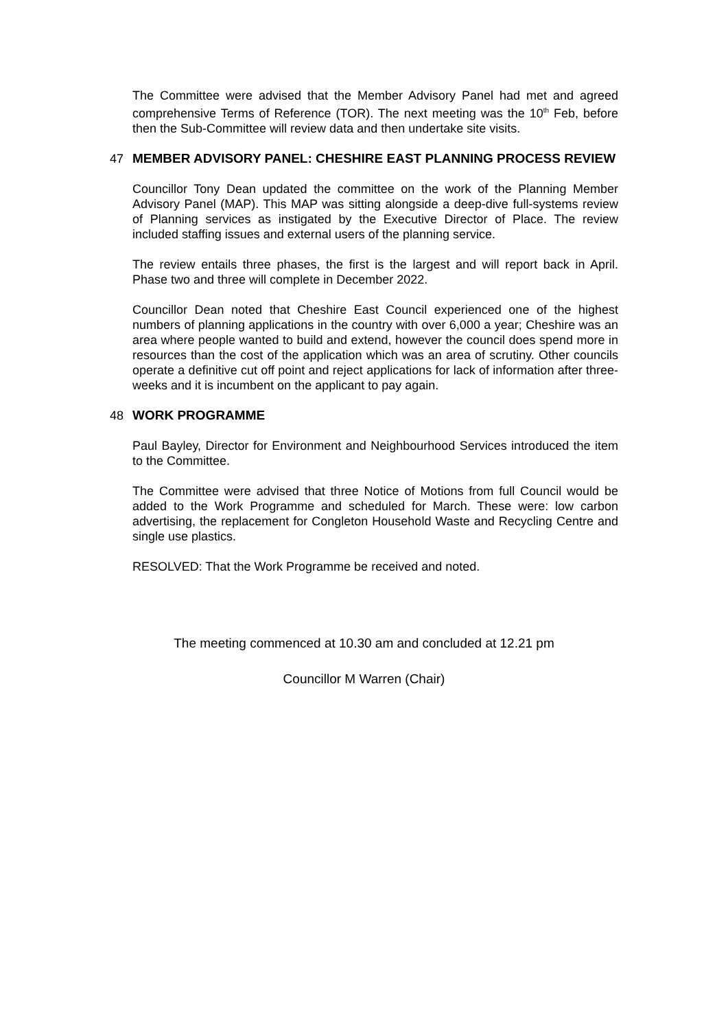The Committee were advised that the Member Advisory Panel had met and agreed comprehensive Terms of Reference (TOR). The next meeting was the 10<sup>th</sup> Feb, before then the Sub-Committee will review data and then undertake site visits.
47 MEMBER ADVISORY PANEL: CHESHIRE EAST PLANNING PROCESS REVIEW
Councillor Tony Dean updated the committee on the work of the Planning Member Advisory Panel (MAP). This MAP was sitting alongside a deep-dive full-systems review of Planning services as instigated by the Executive Director of Place. The review included staffing issues and external users of the planning service.
The review entails three phases, the first is the largest and will report back in April. Phase two and three will complete in December 2022.
Councillor Dean noted that Cheshire East Council experienced one of the highest numbers of planning applications in the country with over 6,000 a year; Cheshire was an area where people wanted to build and extend, however the council does spend more in resources than the cost of the application which was an area of scrutiny. Other councils operate a definitive cut off point and reject applications for lack of information after three-weeks and it is incumbent on the applicant to pay again.
48 WORK PROGRAMME
Paul Bayley, Director for Environment and Neighbourhood Services introduced the item to the Committee.
The Committee were advised that three Notice of Motions from full Council would be added to the Work Programme and scheduled for March. These were: low carbon advertising, the replacement for Congleton Household Waste and Recycling Centre and single use plastics.
RESOLVED: That the Work Programme be received and noted.
The meeting commenced at 10.30 am and concluded at 12.21 pm
Councillor M Warren (Chair)